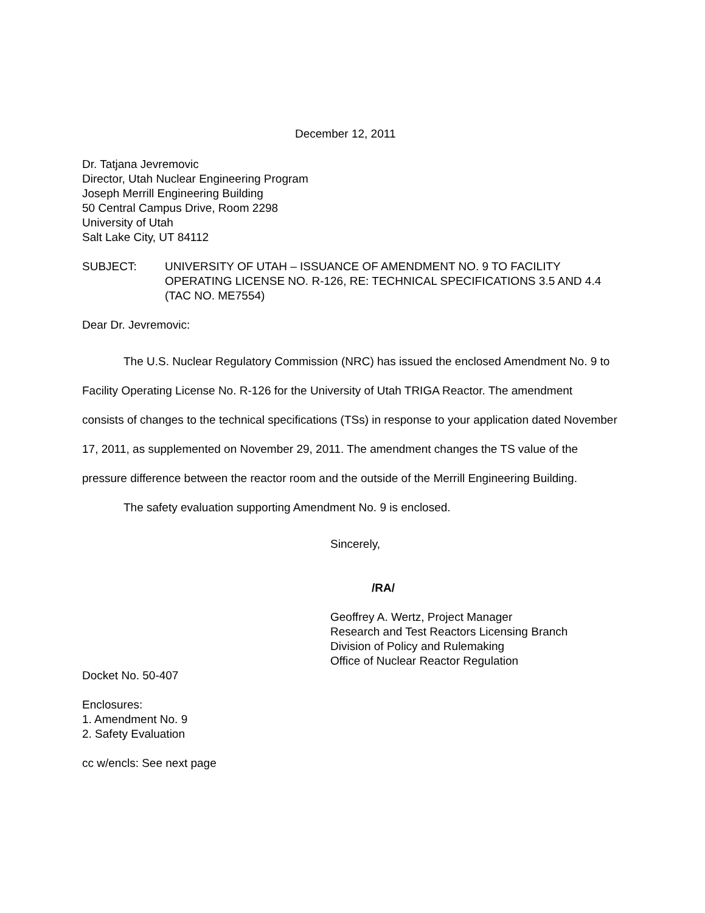December 12, 2011
Dr. Tatjana Jevremovic
Director, Utah Nuclear Engineering Program
Joseph Merrill Engineering Building
50 Central Campus Drive, Room 2298
University of Utah
Salt Lake City, UT 84112
SUBJECT: UNIVERSITY OF UTAH – ISSUANCE OF AMENDMENT NO. 9 TO FACILITY OPERATING LICENSE NO. R-126, RE: TECHNICAL SPECIFICATIONS 3.5 AND 4.4 (TAC NO. ME7554)
Dear Dr. Jevremovic:
The U.S. Nuclear Regulatory Commission (NRC) has issued the enclosed Amendment No. 9 to Facility Operating License No. R-126 for the University of Utah TRIGA Reactor. The amendment consists of changes to the technical specifications (TSs) in response to your application dated November 17, 2011, as supplemented on November 29, 2011. The amendment changes the TS value of the pressure difference between the reactor room and the outside of the Merrill Engineering Building.
The safety evaluation supporting Amendment No. 9 is enclosed.
Sincerely,
/RA/
Geoffrey A. Wertz, Project Manager
Research and Test Reactors Licensing Branch
Division of Policy and Rulemaking
Office of Nuclear Reactor Regulation
Docket No. 50-407
Enclosures:
1. Amendment No. 9
2. Safety Evaluation
cc w/encls: See next page